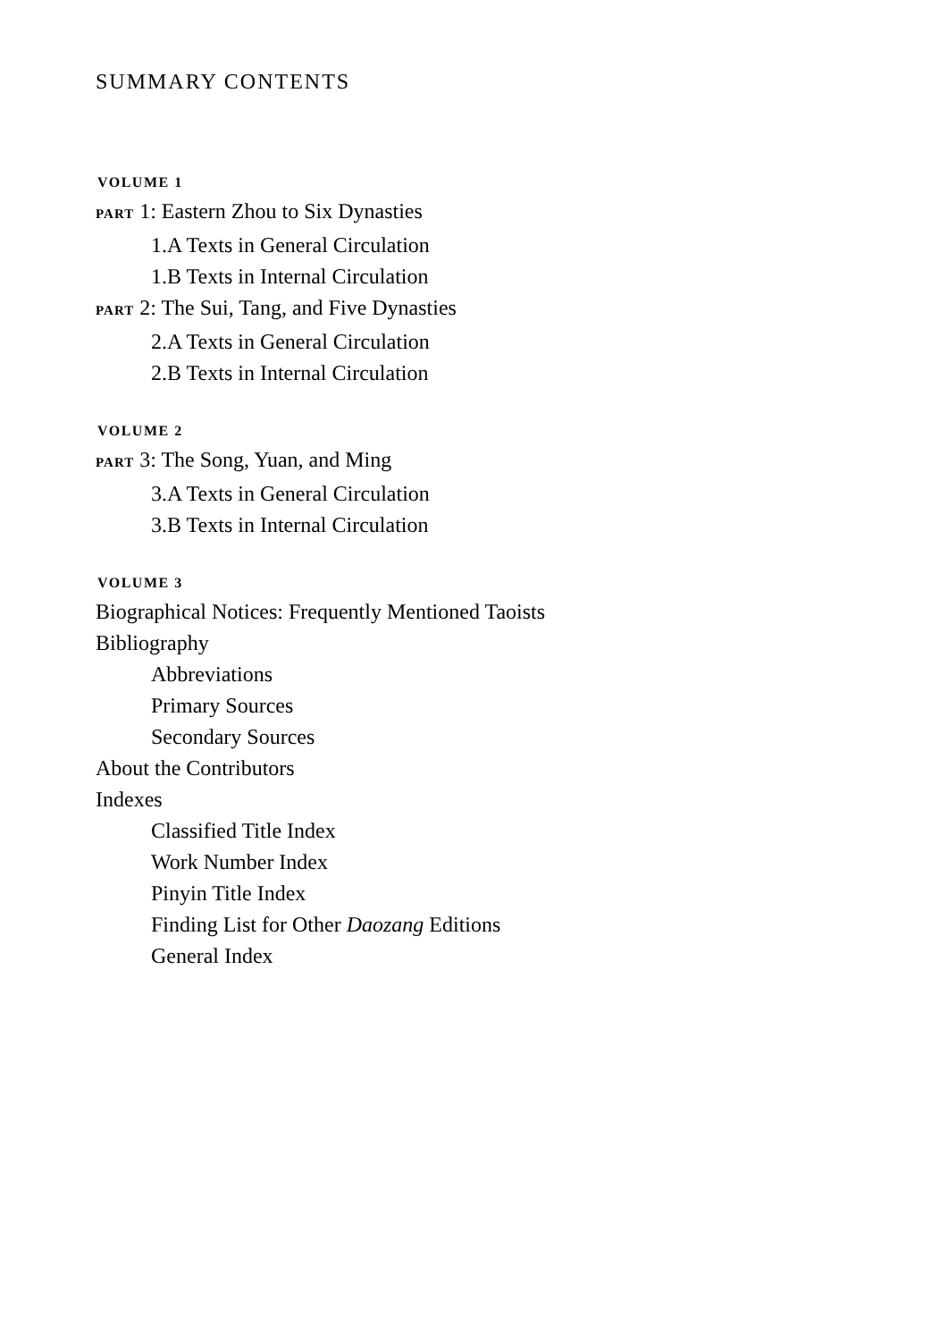SUMMARY CONTENTS
VOLUME 1
PART 1: Eastern Zhou to Six Dynasties
1.A Texts in General Circulation
1.B Texts in Internal Circulation
PART 2: The Sui, Tang, and Five Dynasties
2.A Texts in General Circulation
2.B Texts in Internal Circulation
VOLUME 2
PART 3: The Song, Yuan, and Ming
3.A Texts in General Circulation
3.B Texts in Internal Circulation
VOLUME 3
Biographical Notices: Frequently Mentioned Taoists
Bibliography
Abbreviations
Primary Sources
Secondary Sources
About the Contributors
Indexes
Classified Title Index
Work Number Index
Pinyin Title Index
Finding List for Other Daozang Editions
General Index